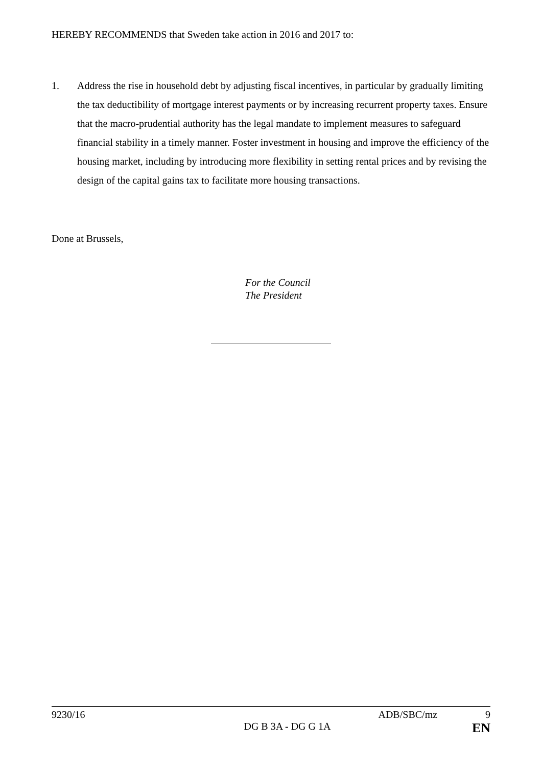HEREBY RECOMMENDS that Sweden take action in 2016 and 2017 to:
1. Address the rise in household debt by adjusting fiscal incentives, in particular by gradually limiting the tax deductibility of mortgage interest payments or by increasing recurrent property taxes. Ensure that the macro-prudential authority has the legal mandate to implement measures to safeguard financial stability in a timely manner. Foster investment in housing and improve the efficiency of the housing market, including by introducing more flexibility in setting rental prices and by revising the design of the capital gains tax to facilitate more housing transactions.
Done at Brussels,
For the Council
The President
9230/16 ADB/SBC/mz 9
DG B 3A - DG G 1A EN